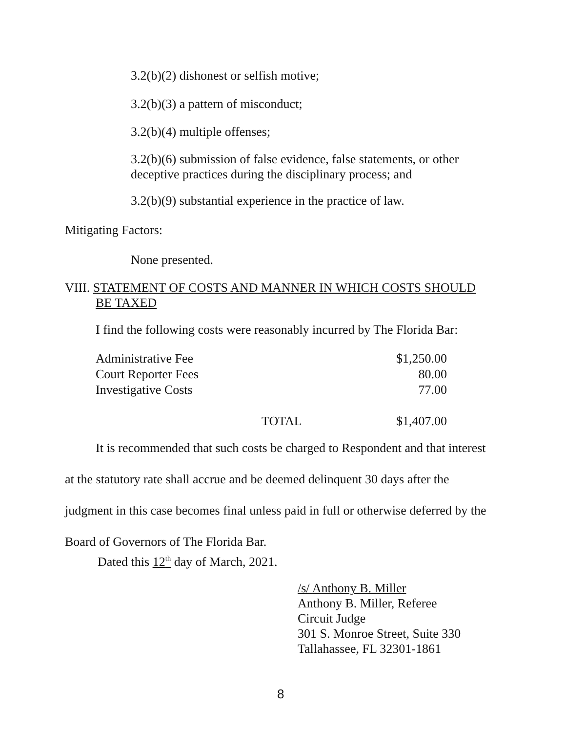3.2(b)(2) dishonest or selfish motive;
3.2(b)(3) a pattern of misconduct;
3.2(b)(4) multiple offenses;
3.2(b)(6) submission of false evidence, false statements, or other deceptive practices during the disciplinary process; and
3.2(b)(9) substantial experience in the practice of law.
Mitigating Factors:
None presented.
VIII. STATEMENT OF COSTS AND MANNER IN WHICH COSTS SHOULD
BE TAXED
I find the following costs were reasonably incurred by The Florida Bar:
| Administrative Fee | | $1,250.00 |
| Court Reporter Fees | | 80.00 |
| Investigative Costs | | 77.00 |
| | TOTAL | $1,407.00 |
It is recommended that such costs be charged to Respondent and that interest
at the statutory rate shall accrue and be deemed delinquent 30 days after the
judgment in this case becomes final unless paid in full or otherwise deferred by the
Board of Governors of The Florida Bar.
Dated this 12<sup>th</sup> day of March, 2021.
/s/ Anthony B. Miller
Anthony B. Miller, Referee
Circuit Judge
301 S. Monroe Street, Suite 330
Tallahassee, FL 32301-1861
8